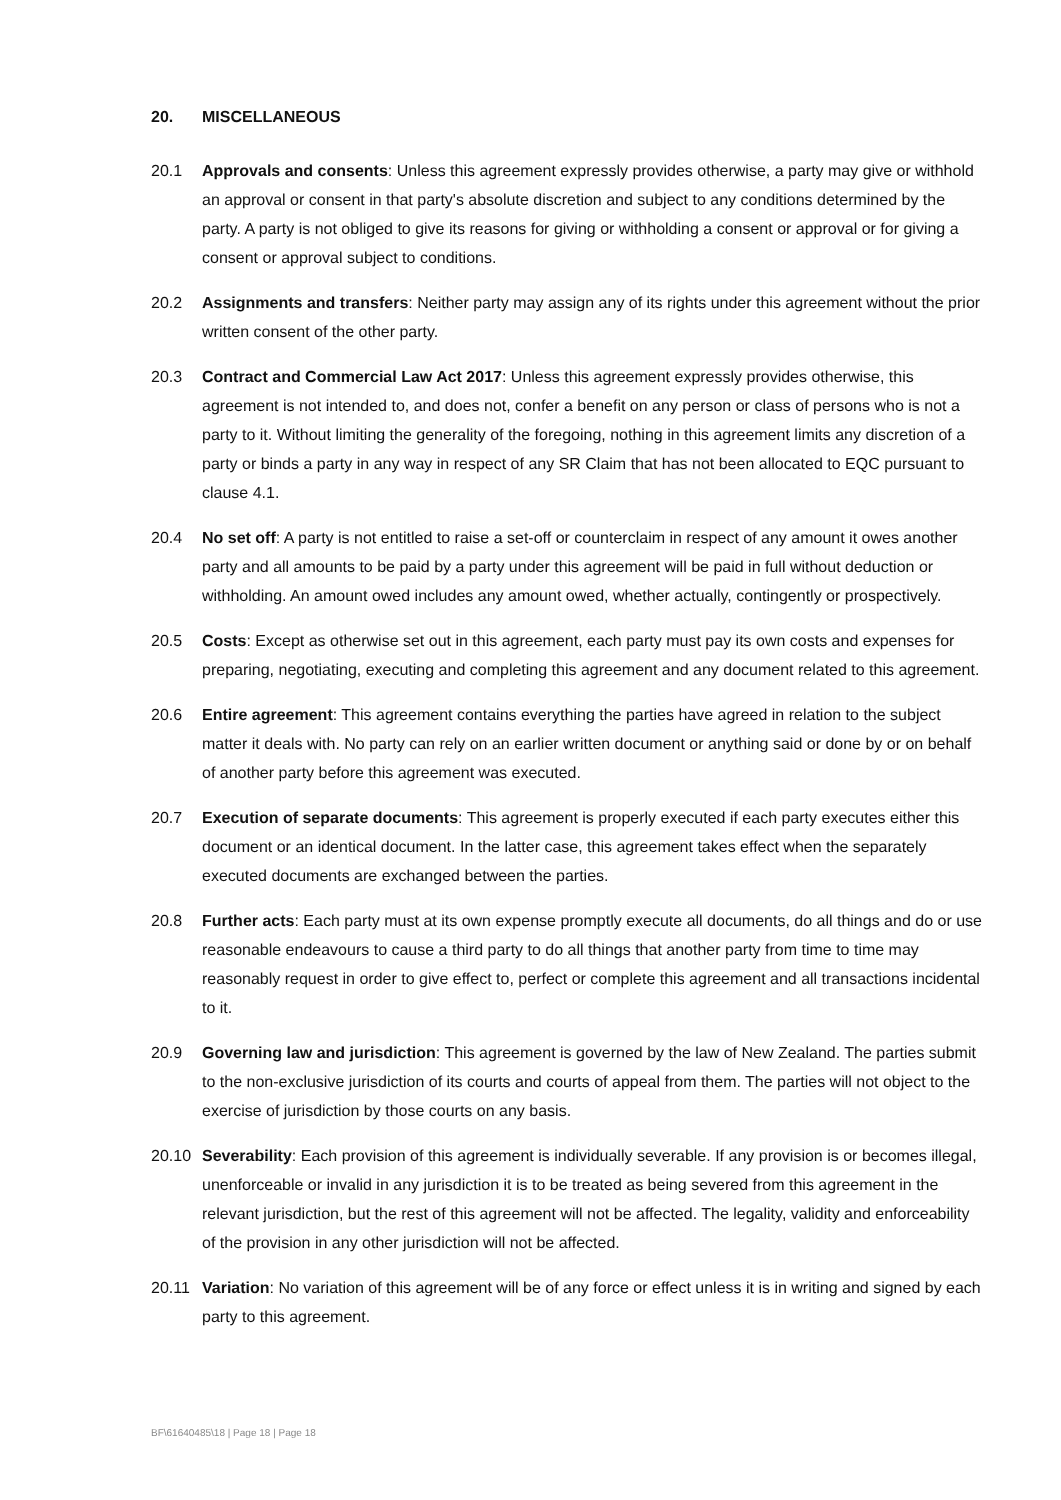20. MISCELLANEOUS
20.1 Approvals and consents: Unless this agreement expressly provides otherwise, a party may give or withhold an approval or consent in that party's absolute discretion and subject to any conditions determined by the party. A party is not obliged to give its reasons for giving or withholding a consent or approval or for giving a consent or approval subject to conditions.
20.2 Assignments and transfers: Neither party may assign any of its rights under this agreement without the prior written consent of the other party.
20.3 Contract and Commercial Law Act 2017: Unless this agreement expressly provides otherwise, this agreement is not intended to, and does not, confer a benefit on any person or class of persons who is not a party to it. Without limiting the generality of the foregoing, nothing in this agreement limits any discretion of a party or binds a party in any way in respect of any SR Claim that has not been allocated to EQC pursuant to clause 4.1.
20.4 No set off: A party is not entitled to raise a set-off or counterclaim in respect of any amount it owes another party and all amounts to be paid by a party under this agreement will be paid in full without deduction or withholding. An amount owed includes any amount owed, whether actually, contingently or prospectively.
20.5 Costs: Except as otherwise set out in this agreement, each party must pay its own costs and expenses for preparing, negotiating, executing and completing this agreement and any document related to this agreement.
20.6 Entire agreement: This agreement contains everything the parties have agreed in relation to the subject matter it deals with. No party can rely on an earlier written document or anything said or done by or on behalf of another party before this agreement was executed.
20.7 Execution of separate documents: This agreement is properly executed if each party executes either this document or an identical document. In the latter case, this agreement takes effect when the separately executed documents are exchanged between the parties.
20.8 Further acts: Each party must at its own expense promptly execute all documents, do all things and do or use reasonable endeavours to cause a third party to do all things that another party from time to time may reasonably request in order to give effect to, perfect or complete this agreement and all transactions incidental to it.
20.9 Governing law and jurisdiction: This agreement is governed by the law of New Zealand. The parties submit to the non-exclusive jurisdiction of its courts and courts of appeal from them. The parties will not object to the exercise of jurisdiction by those courts on any basis.
20.10 Severability: Each provision of this agreement is individually severable. If any provision is or becomes illegal, unenforceable or invalid in any jurisdiction it is to be treated as being severed from this agreement in the relevant jurisdiction, but the rest of this agreement will not be affected. The legality, validity and enforceability of the provision in any other jurisdiction will not be affected.
20.11 Variation: No variation of this agreement will be of any force or effect unless it is in writing and signed by each party to this agreement.
BF\61640485\18 | Page 18 | Page 18